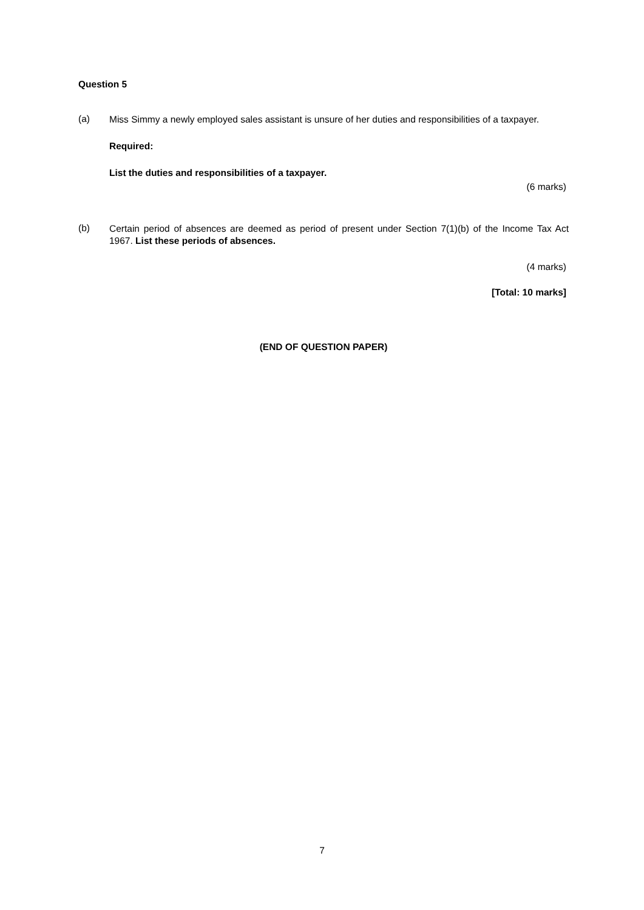Question 5
(a)
Miss Simmy a newly employed sales assistant is unsure of her duties and responsibilities of a taxpayer.
Required:
List the duties and responsibilities of a taxpayer.
(6 marks)
(b)
Certain period of absences are deemed as period of present under Section 7(1)(b) of the Income Tax Act 1967. List these periods of absences.
(4 marks)
[Total: 10 marks]
(END OF QUESTION PAPER)
7